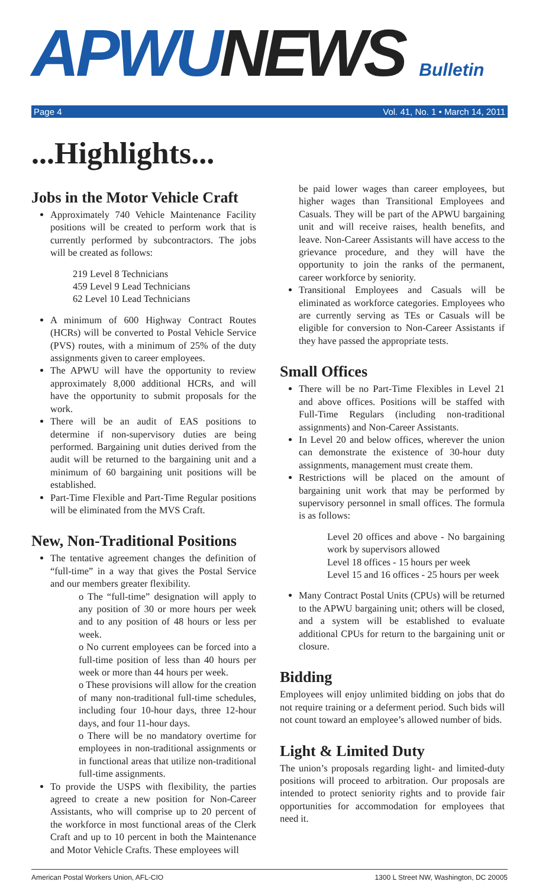APWU NEWS Bulletin
Page 4 Vol. 41, No. 1 • March 14, 2011
...Highlights...
Jobs in the Motor Vehicle Craft
Approximately 740 Vehicle Maintenance Facility positions will be created to perform work that is currently performed by subcontractors. The jobs will be created as follows:
219 Level 8 Technicians
459 Level 9 Lead Technicians
62 Level 10 Lead Technicians
A minimum of 600 Highway Contract Routes (HCRs) will be converted to Postal Vehicle Service (PVS) routes, with a minimum of 25% of the duty assignments given to career employees.
The APWU will have the opportunity to review approximately 8,000 additional HCRs, and will have the opportunity to submit proposals for the work.
There will be an audit of EAS positions to determine if non-supervisory duties are being performed. Bargaining unit duties derived from the audit will be returned to the bargaining unit and a minimum of 60 bargaining unit positions will be established.
Part-Time Flexible and Part-Time Regular positions will be eliminated from the MVS Craft.
New, Non-Traditional Positions
The tentative agreement changes the definition of “full-time” in a way that gives the Postal Service and our members greater flexibility.
o The “full-time” designation will apply to any position of 30 or more hours per week and to any position of 48 hours or less per week.
o No current employees can be forced into a full-time position of less than 40 hours per week or more than 44 hours per week.
o These provisions will allow for the creation of many non-traditional full-time schedules, including four 10-hour days, three 12-hour days, and four 11-hour days.
o There will be no mandatory overtime for employees in non-traditional assignments or in functional areas that utilize non-traditional full-time assignments.
To provide the USPS with flexibility, the parties agreed to create a new position for Non-Career Assistants, who will comprise up to 20 percent of the workforce in most functional areas of the Clerk Craft and up to 10 percent in both the Maintenance and Motor Vehicle Crafts. These employees will
be paid lower wages than career employees, but higher wages than Transitional Employees and Casuals. They will be part of the APWU bargaining unit and will receive raises, health benefits, and leave. Non-Career Assistants will have access to the grievance procedure, and they will have the opportunity to join the ranks of the permanent, career workforce by seniority.
Transitional Employees and Casuals will be eliminated as workforce categories. Employees who are currently serving as TEs or Casuals will be eligible for conversion to Non-Career Assistants if they have passed the appropriate tests.
Small Offices
There will be no Part-Time Flexibles in Level 21 and above offices. Positions will be staffed with Full-Time Regulars (including non-traditional assignments) and Non-Career Assistants.
In Level 20 and below offices, wherever the union can demonstrate the existence of 30-hour duty assignments, management must create them.
Restrictions will be placed on the amount of bargaining unit work that may be performed by supervisory personnel in small offices. The formula is as follows:
Level 20 offices and above - No bargaining work by supervisors allowed
Level 18 offices - 15 hours per week
Level 15 and 16 offices - 25 hours per week
Many Contract Postal Units (CPUs) will be returned to the APWU bargaining unit; others will be closed, and a system will be established to evaluate additional CPUs for return to the bargaining unit or closure.
Bidding
Employees will enjoy unlimited bidding on jobs that do not require training or a deferment period. Such bids will not count toward an employee’s allowed number of bids.
Light & Limited Duty
The union’s proposals regarding light- and limited-duty positions will proceed to arbitration. Our proposals are intended to protect seniority rights and to provide fair opportunities for accommodation for employees that need it.
American Postal Workers Union, AFL-CIO 1300 L Street NW, Washington, DC 20005